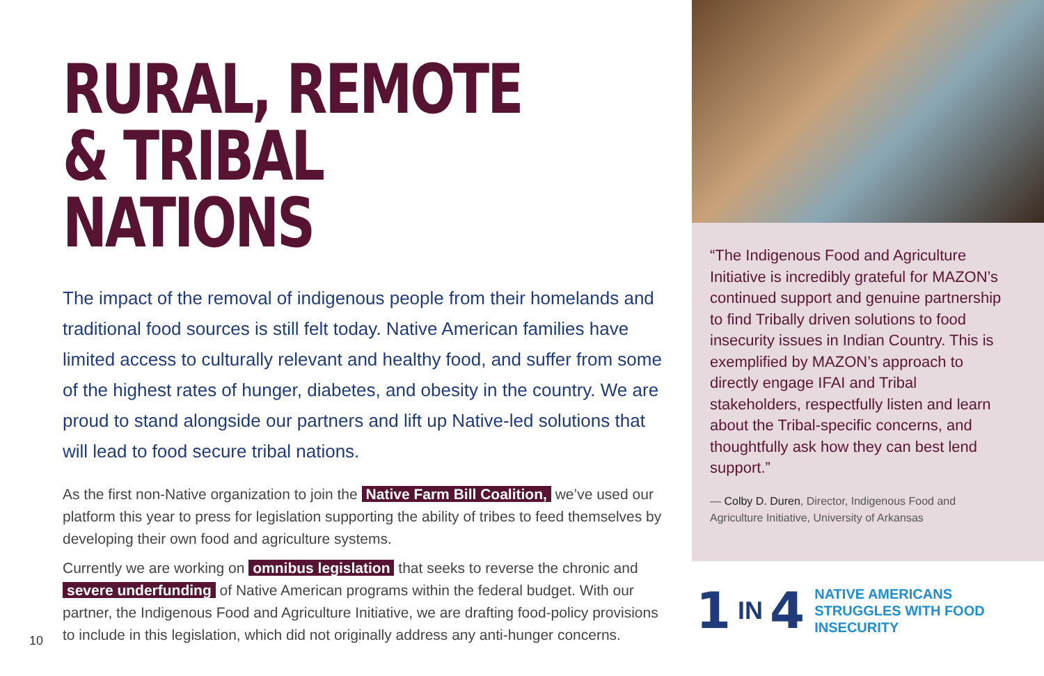RURAL, REMOTE
& TRIBAL NATIONS
The impact of the removal of indigenous people from their homelands and traditional food sources is still felt today. Native American families have limited access to culturally relevant and healthy food, and suffer from some of the highest rates of hunger, diabetes, and obesity in the country. We are proud to stand alongside our partners and lift up Native-led solutions that will lead to food secure tribal nations.
As the first non-Native organization to join the Native Farm Bill Coalition, we’ve used our platform this year to press for legislation supporting the ability of tribes to feed themselves by developing their own food and agriculture systems.
Currently we are working on omnibus legislation that seeks to reverse the chronic and severe underfunding of Native American programs within the federal budget. With our partner, the Indigenous Food and Agriculture Initiative, we are drafting food-policy provisions to include in this legislation, which did not originally address any anti-hunger concerns.
10
“The Indigenous Food and Agriculture Initiative is incredibly grateful for MAZON’s continued support and genuine partnership to find Tribally driven solutions to food insecurity issues in Indian Country. This is exemplified by MAZON’s approach to directly engage IFAI and Tribal stakeholders, respectfully listen and learn about the Tribal-specific concerns, and thoughtfully ask how they can best lend support.”
— Colby D. Duren, Director, Indigenous Food and Agriculture Initiative, University of Arkansas
1 IN 4
NATIVE AMERICANS
STRUGGLES WITH FOOD
INSECURITY